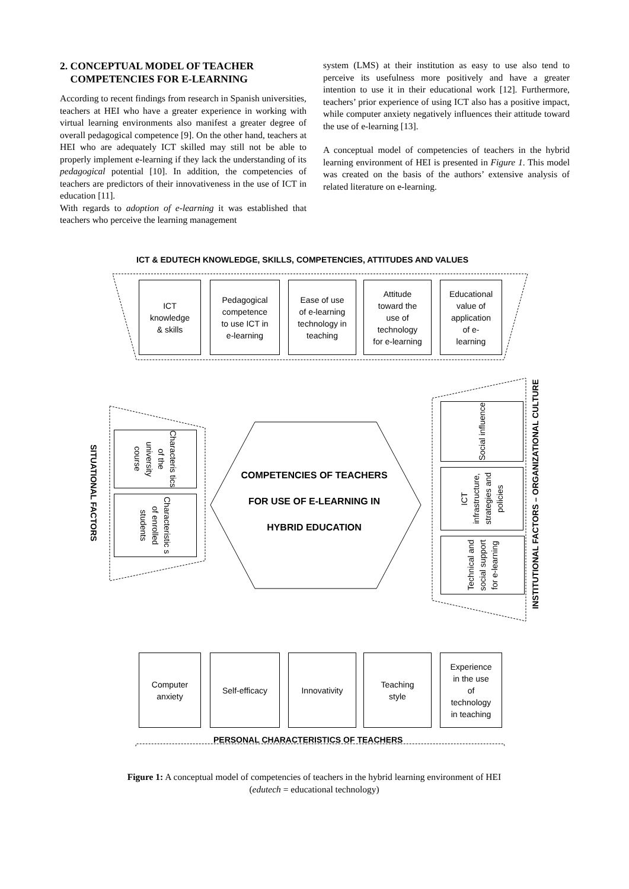2. CONCEPTUAL MODEL OF TEACHER
COMPETENCIES FOR E-LEARNING
According to recent findings from research in Spanish universities, teachers at HEI who have a greater experience in working with virtual learning environments also manifest a greater degree of overall pedagogical competence [9]. On the other hand, teachers at HEI who are adequately ICT skilled may still not be able to properly implement e-learning if they lack the understanding of its pedagogical potential [10]. In addition, the competencies of teachers are predictors of their innovativeness in the use of ICT in education [11].
With regards to adoption of e-learning it was established that teachers who perceive the learning management
system (LMS) at their institution as easy to use also tend to perceive its usefulness more positively and have a greater intention to use it in their educational work [12]. Furthermore, teachers’ prior experience of using ICT also has a positive impact, while computer anxiety negatively influences their attitude toward the use of e-learning [13].
A conceptual model of competencies of teachers in the hybrid learning environment of HEI is presented in Figure 1. This model was created on the basis of the authors’ extensive analysis of related literature on e-learning.
ICT & EDUTECH KNOWLEDGE, SKILLS, COMPETENCIES, ATTITUDES AND VALUES
ICT
knowledge
& skills
Pedagogical
competence
to use ICT in
e-learning
Ease of use
of e-learning
technology in
teaching
Attitude
toward the
use of
technology
for e-learning
Educational
value of
application
of e-
learning
SITUATIONAL FACTORS
Characteris tics of the university course
Characteristic s of enrolled students
COMPETENCIES OF TEACHERS FOR USE OF E-LEARNING IN HYBRID EDUCATION
Social influence
ICT infrastructure, strategies and policies
Technical and social support for e-learning
INSTITUTIONAL FACTORS – ORGANIZATIONAL CULTURE
Computer
anxiety
Self-efficacy Innovativity
Teaching
style
Experience
in the use
of
technology
in teaching
PERSONAL CHARACTERISTICS OF TEACHERS
Figure 1: A conceptual model of competencies of teachers in the hybrid learning environment of HEI
(edutech = educational technology)